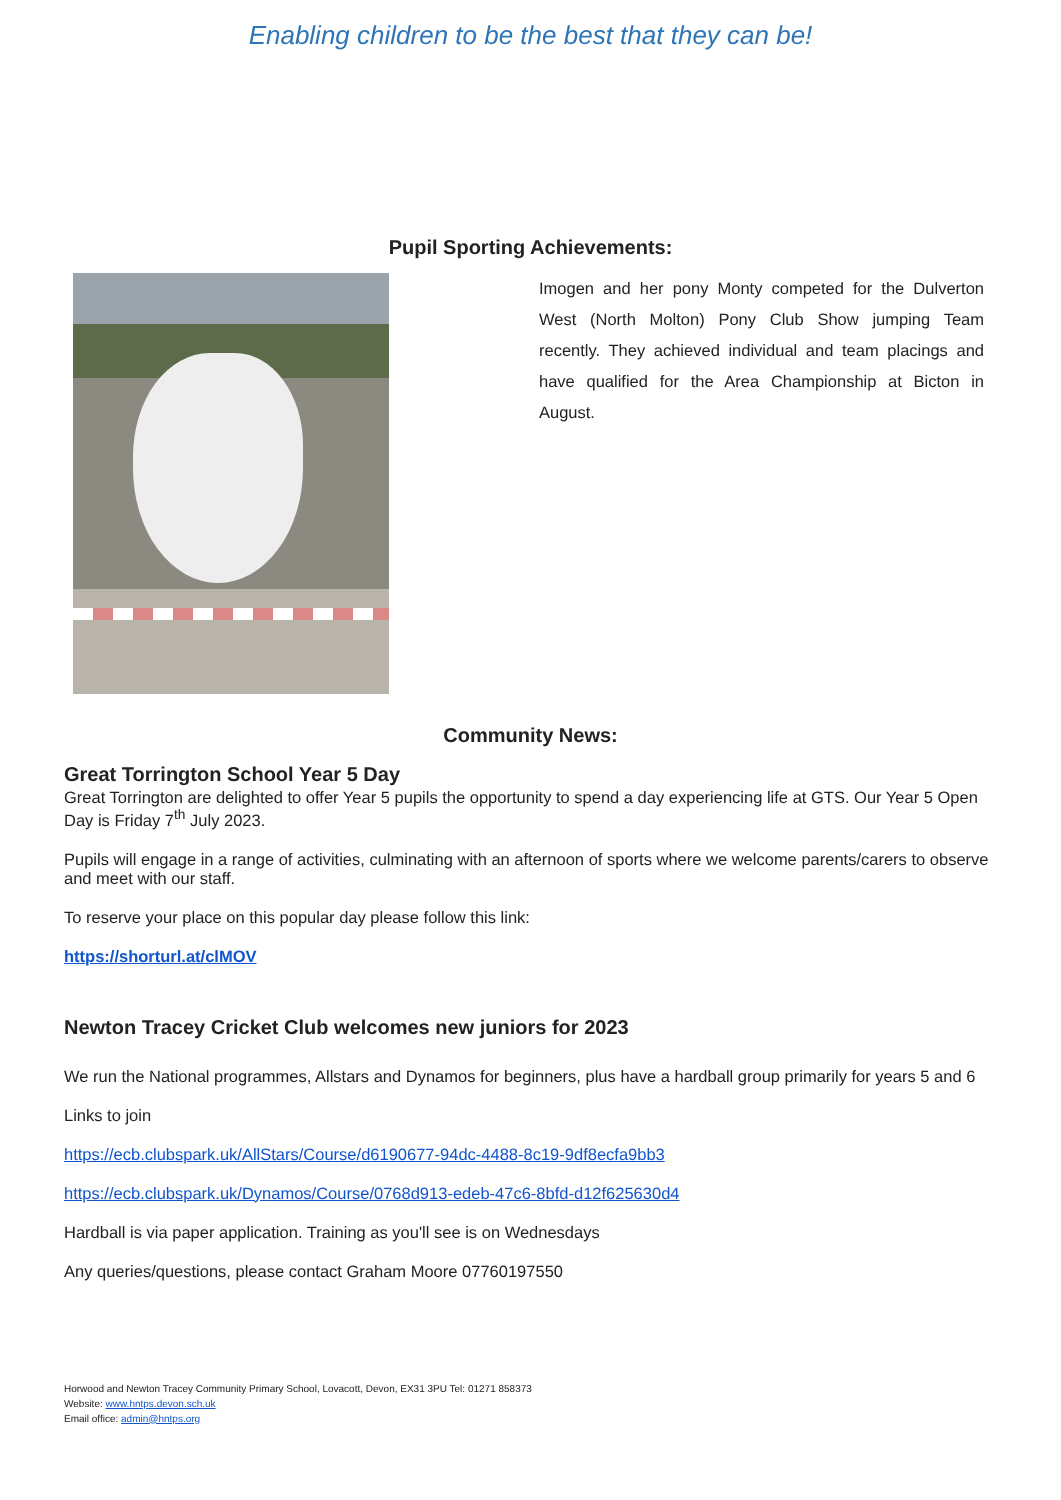Enabling children to be the best that they can be!
Pupil Sporting Achievements:
Imogen and her pony Monty competed for the Dulverton West (North Molton) Pony Club Show jumping Team recently. They achieved individual and team placings and have qualified for the Area Championship at Bicton in August.
Community News:
Great Torrington School Year 5 Day
Great Torrington are delighted to offer Year 5 pupils the opportunity to spend a day experiencing life at GTS. Our Year 5 Open Day is Friday 7<sup>th</sup> July 2023.
Pupils will engage in a range of activities, culminating with an afternoon of sports where we welcome parents/carers to observe and meet with our staff.
To reserve your place on this popular day please follow this link:
https://shorturl.at/clMOV
Newton Tracey Cricket Club welcomes new juniors for 2023
We run the National programmes, Allstars and Dynamos for beginners, plus have a hardball group primarily for years 5 and 6
Links to join
https://ecb.clubspark.uk/AllStars/Course/d6190677-94dc-4488-8c19-9df8ecfa9bb3
https://ecb.clubspark.uk/Dynamos/Course/0768d913-edeb-47c6-8bfd-d12f625630d4
Hardball is via paper application. Training as you'll see is on Wednesdays
Any queries/questions, please contact Graham Moore 07760197550
Horwood and Newton Tracey Community Primary School, Lovacott, Devon, EX31 3PU Tel: 01271 858373
Website: www.hntps.devon.sch.uk
Email office: admin@hntps.org